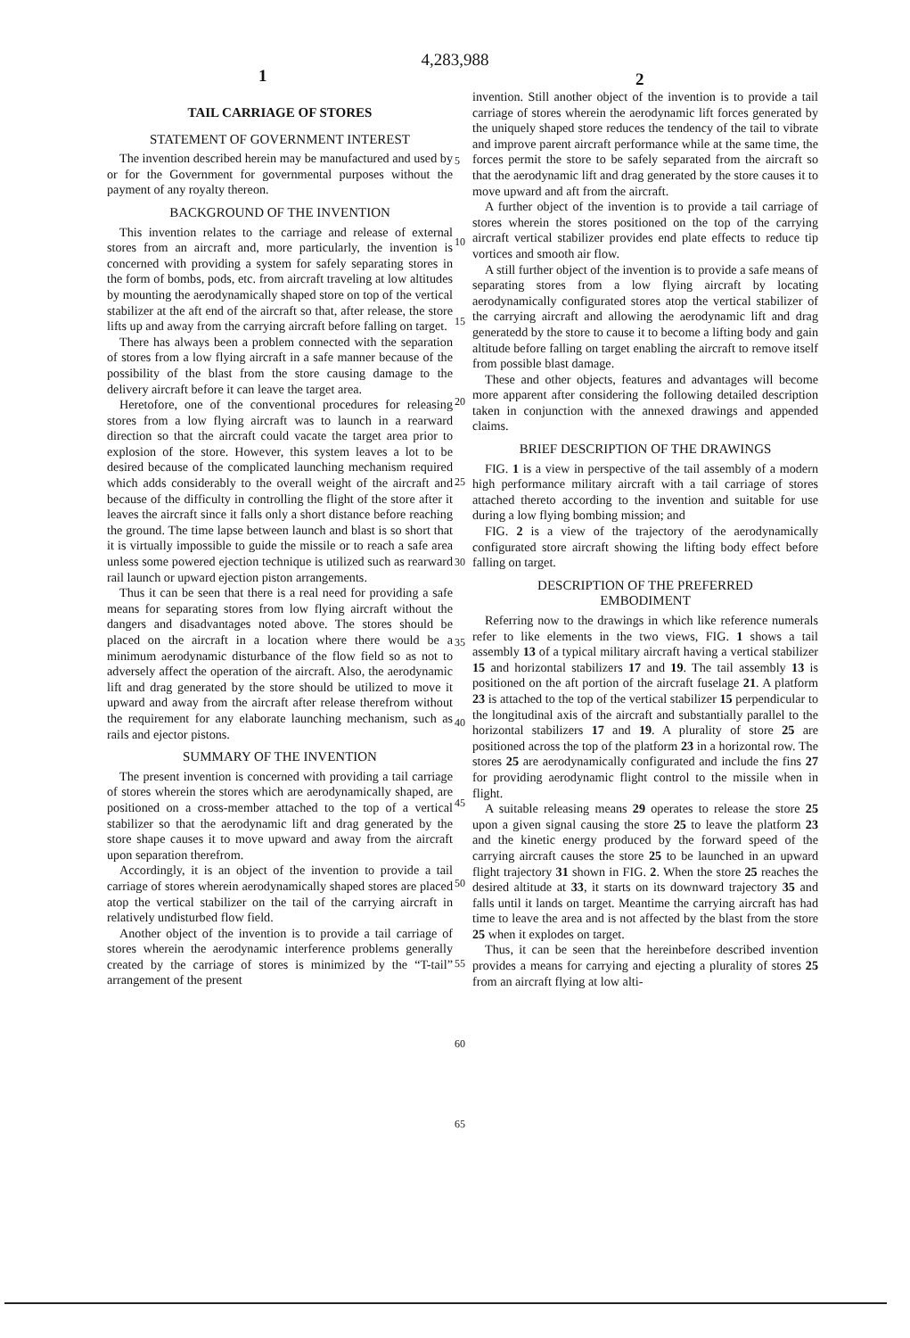4,283,988
1 2
TAIL CARRIAGE OF STORES
STATEMENT OF GOVERNMENT INTEREST
The invention described herein may be manufactured and used by or for the Government for governmental purposes without the payment of any royalty thereon.
BACKGROUND OF THE INVENTION
This invention relates to the carriage and release of external stores from an aircraft and, more particularly, the invention is concerned with providing a system for safely separating stores in the form of bombs, pods, etc. from aircraft traveling at low altitudes by mounting the aerodynamically shaped store on top of the vertical stabilizer at the aft end of the aircraft so that, after release, the store lifts up and away from the carrying aircraft before falling on target.
There has always been a problem connected with the separation of stores from a low flying aircraft in a safe manner because of the possibility of the blast from the store causing damage to the delivery aircraft before it can leave the target area.
Heretofore, one of the conventional procedures for releasing stores from a low flying aircraft was to launch in a rearward direction so that the aircraft could vacate the target area prior to explosion of the store. However, this system leaves a lot to be desired because of the complicated launching mechanism required which adds considerably to the overall weight of the aircraft and because of the difficulty in controlling the flight of the store after it leaves the aircraft since it falls only a short distance before reaching the ground. The time lapse between launch and blast is so short that it is virtually impossible to guide the missile or to reach a safe area unless some powered ejection technique is utilized such as rearward rail launch or upward ejection piston arrangements.
Thus it can be seen that there is a real need for providing a safe means for separating stores from low flying aircraft without the dangers and disadvantages noted above. The stores should be placed on the aircraft in a location where there would be a minimum aerodynamic disturbance of the flow field so as not to adversely affect the operation of the aircraft. Also, the aerodynamic lift and drag generated by the store should be utilized to move it upward and away from the aircraft after release therefrom without the requirement for any elaborate launching mechanism, such as rails and ejector pistons.
SUMMARY OF THE INVENTION
The present invention is concerned with providing a tail carriage of stores wherein the stores which are aerodynamically shaped, are positioned on a cross-member attached to the top of a vertical stabilizer so that the aerodynamic lift and drag generated by the store shape causes it to move upward and away from the aircraft upon separation therefrom.
Accordingly, it is an object of the invention to provide a tail carriage of stores wherein aerodynamically shaped stores are placed atop the vertical stabilizer on the tail of the carrying aircraft in relatively undisturbed flow field.
Another object of the invention is to provide a tail carriage of stores wherein the aerodynamic interference problems generally created by the carriage of stores is minimized by the “T-tail” arrangement of the present
5
10
15
20
25
30
35
40
45
50
55
60
65
invention. Still another object of the invention is to provide a tail carriage of stores wherein the aerodynamic lift forces generated by the uniquely shaped store reduces the tendency of the tail to vibrate and improve parent aircraft performance while at the same time, the forces permit the store to be safely separated from the aircraft so that the aerodynamic lift and drag generated by the store causes it to move upward and aft from the aircraft.
A further object of the invention is to provide a tail carriage of stores wherein the stores positioned on the top of the carrying aircraft vertical stabilizer provides end plate effects to reduce tip vortices and smooth air flow.
A still further object of the invention is to provide a safe means of separating stores from a low flying aircraft by locating aerodynamically configurated stores atop the vertical stabilizer of the carrying aircraft and allowing the aerodynamic lift and drag generatedd by the store to cause it to become a lifting body and gain altitude before falling on target enabling the aircraft to remove itself from possible blast damage.
These and other objects, features and advantages will become more apparent after considering the following detailed description taken in conjunction with the annexed drawings and appended claims.
BRIEF DESCRIPTION OF THE DRAWINGS
FIG. 1 is a view in perspective of the tail assembly of a modern high performance military aircraft with a tail carriage of stores attached thereto according to the invention and suitable for use during a low flying bombing mission; and
FIG. 2 is a view of the trajectory of the aerodynamically configurated store aircraft showing the lifting body effect before falling on target.
DESCRIPTION OF THE PREFERRED
EMBODIMENT
Referring now to the drawings in which like reference numerals refer to like elements in the two views, FIG. 1 shows a tail assembly 13 of a typical military aircraft having a vertical stabilizer 15 and horizontal stabilizers 17 and 19. The tail assembly 13 is positioned on the aft portion of the aircraft fuselage 21. A platform 23 is attached to the top of the vertical stabilizer 15 perpendicular to the longitudinal axis of the aircraft and substantially parallel to the horizontal stabilizers 17 and 19. A plurality of store 25 are positioned across the top of the platform 23 in a horizontal row. The stores 25 are aerodynamically configurated and include the fins 27 for providing aerodynamic flight control to the missile when in flight.
A suitable releasing means 29 operates to release the store 25 upon a given signal causing the store 25 to leave the platform 23 and the kinetic energy produced by the forward speed of the carrying aircraft causes the store 25 to be launched in an upward flight trajectory 31 shown in FIG. 2. When the store 25 reaches the desired altitude at 33, it starts on its downward trajectory 35 and falls until it lands on target. Meantime the carrying aircraft has had time to leave the area and is not affected by the blast from the store 25 when it explodes on target.
Thus, it can be seen that the hereinbefore described invention provides a means for carrying and ejecting a plurality of stores 25 from an aircraft flying at low alti-